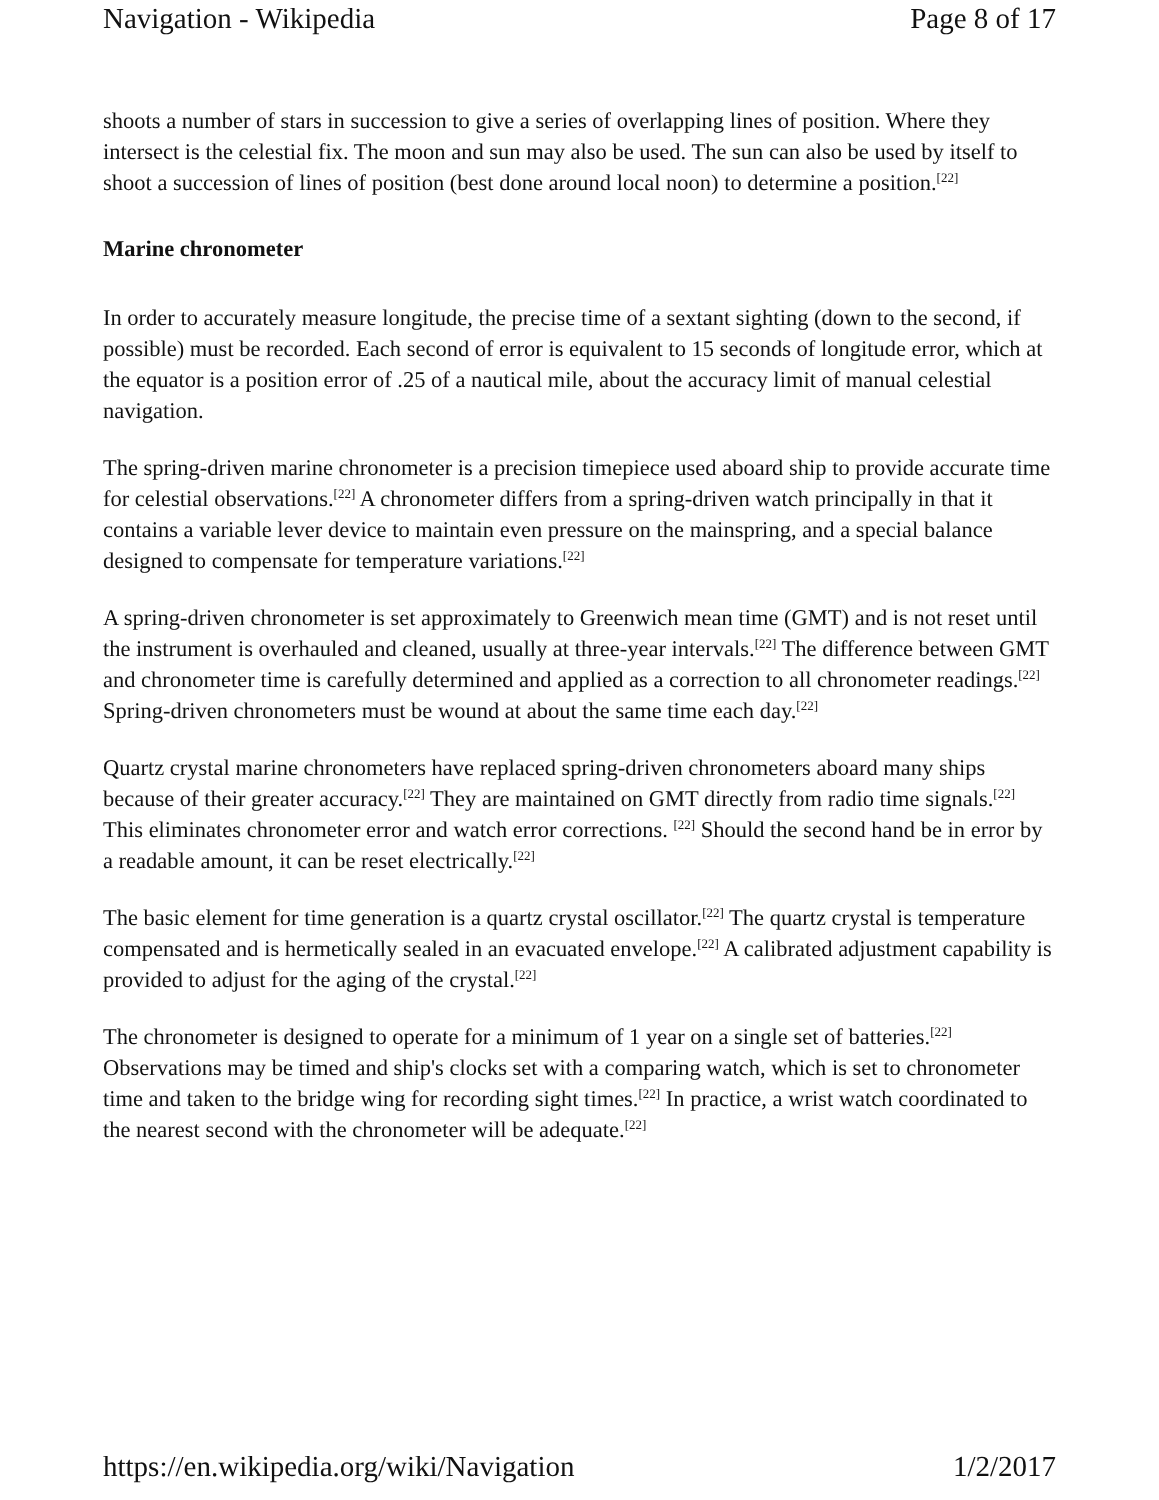Navigation - Wikipedia Page 8 of 17
shoots a number of stars in succession to give a series of overlapping lines of position. Where they intersect is the celestial fix. The moon and sun may also be used. The sun can also be used by itself to shoot a succession of lines of position (best done around local noon) to determine a position.<sup>[22]</sup>
Marine chronometer
In order to accurately measure longitude, the precise time of a sextant sighting (down to the second, if possible) must be recorded. Each second of error is equivalent to 15 seconds of longitude error, which at the equator is a position error of .25 of a nautical mile, about the accuracy limit of manual celestial navigation.
The spring-driven marine chronometer is a precision timepiece used aboard ship to provide accurate time for celestial observations.<sup>[22]</sup> A chronometer differs from a spring-driven watch principally in that it contains a variable lever device to maintain even pressure on the mainspring, and a special balance designed to compensate for temperature variations.<sup>[22]</sup>
A spring-driven chronometer is set approximately to Greenwich mean time (GMT) and is not reset until the instrument is overhauled and cleaned, usually at three-year intervals.<sup>[22]</sup> The difference between GMT and chronometer time is carefully determined and applied as a correction to all chronometer readings.<sup>[22]</sup> Spring-driven chronometers must be wound at about the same time each day.<sup>[22]</sup>
Quartz crystal marine chronometers have replaced spring-driven chronometers aboard many ships because of their greater accuracy.<sup>[22]</sup> They are maintained on GMT directly from radio time signals.<sup>[22]</sup> This eliminates chronometer error and watch error corrections. <sup>[22]</sup> Should the second hand be in error by a readable amount, it can be reset electrically.<sup>[22]</sup>
The basic element for time generation is a quartz crystal oscillator.<sup>[22]</sup> The quartz crystal is temperature compensated and is hermetically sealed in an evacuated envelope.<sup>[22]</sup> A calibrated adjustment capability is provided to adjust for the aging of the crystal.<sup>[22]</sup>
The chronometer is designed to operate for a minimum of 1 year on a single set of batteries.<sup>[22]</sup> Observations may be timed and ship's clocks set with a comparing watch, which is set to chronometer time and taken to the bridge wing for recording sight times.<sup>[22]</sup> In practice, a wrist watch coordinated to the nearest second with the chronometer will be adequate.<sup>[22]</sup>
https://en.wikipedia.org/wiki/Navigation 1/2/2017